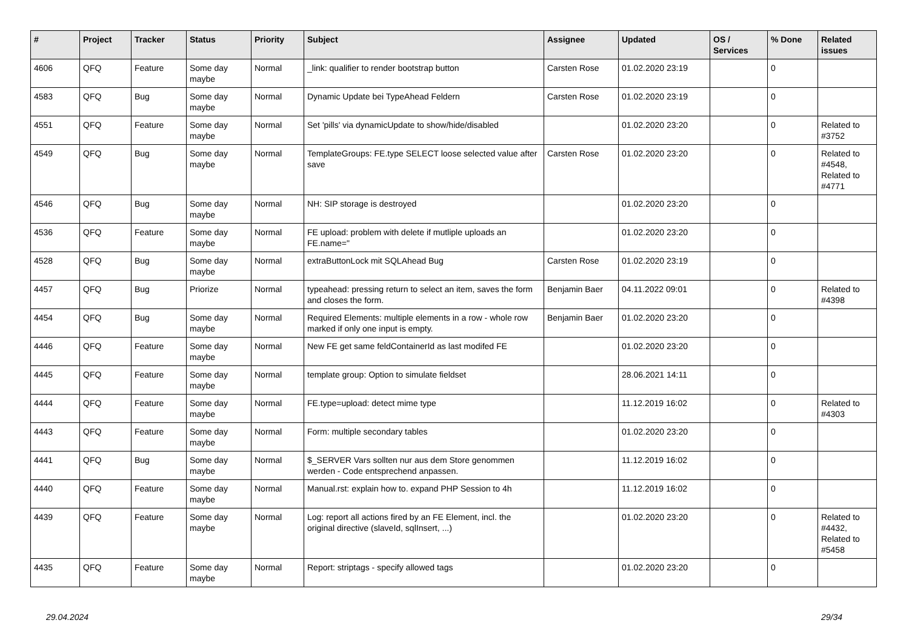| # | Project | Tracker | Status | Priority | Subject | Assignee | Updated | OS / Services | % Done | Related issues |
| --- | --- | --- | --- | --- | --- | --- | --- | --- | --- | --- |
| 4606 | QFQ | Feature | Some day maybe | Normal | _link: qualifier to render bootstrap button | Carsten Rose | 01.02.2020 23:19 | | 0 | |
| 4583 | QFQ | Bug | Some day maybe | Normal | Dynamic Update bei TypeAhead Feldern | Carsten Rose | 01.02.2020 23:19 | | 0 | |
| 4551 | QFQ | Feature | Some day maybe | Normal | Set 'pills' via dynamicUpdate to show/hide/disabled | | 01.02.2020 23:20 | | 0 | Related to #3752 |
| 4549 | QFQ | Bug | Some day maybe | Normal | TemplateGroups: FE.type SELECT loose selected value after save | Carsten Rose | 01.02.2020 23:20 | | 0 | Related to #4548, Related to #4771 |
| 4546 | QFQ | Bug | Some day maybe | Normal | NH: SIP storage is destroyed | | 01.02.2020 23:20 | | 0 | |
| 4536 | QFQ | Feature | Some day maybe | Normal | FE upload: problem with delete if mutliple uploads an FE.name=" | | 01.02.2020 23:20 | | 0 | |
| 4528 | QFQ | Bug | Some day maybe | Normal | extraButtonLock mit SQLAhead Bug | Carsten Rose | 01.02.2020 23:19 | | 0 | |
| 4457 | QFQ | Bug | Priorize | Normal | typeahead: pressing return to select an item, saves the form and closes the form. | Benjamin Baer | 04.11.2022 09:01 | | 0 | Related to #4398 |
| 4454 | QFQ | Bug | Some day maybe | Normal | Required Elements: multiple elements in a row - whole row marked if only one input is empty. | Benjamin Baer | 01.02.2020 23:20 | | 0 | |
| 4446 | QFQ | Feature | Some day maybe | Normal | New FE get same feldContainerId as last modifed FE | | 01.02.2020 23:20 | | 0 | |
| 4445 | QFQ | Feature | Some day maybe | Normal | template group: Option to simulate fieldset | | 28.06.2021 14:11 | | 0 | |
| 4444 | QFQ | Feature | Some day maybe | Normal | FE.type=upload: detect mime type | | 11.12.2019 16:02 | | 0 | Related to #4303 |
| 4443 | QFQ | Feature | Some day maybe | Normal | Form: multiple secondary tables | | 01.02.2020 23:20 | | 0 | |
| 4441 | QFQ | Bug | Some day maybe | Normal | $_SERVER Vars sollten nur aus dem Store genommen werden - Code entsprechend anpassen. | | 11.12.2019 16:02 | | 0 | |
| 4440 | QFQ | Feature | Some day maybe | Normal | Manual.rst: explain how to. expand PHP Session to 4h | | 11.12.2019 16:02 | | 0 | |
| 4439 | QFQ | Feature | Some day maybe | Normal | Log: report all actions fired by an FE Element, incl. the original directive (slaveId, sqlInsert, ...) | | 01.02.2020 23:20 | | 0 | Related to #4432, Related to #5458 |
| 4435 | QFQ | Feature | Some day maybe | Normal | Report: striptags - specify allowed tags | | 01.02.2020 23:20 | | 0 | |
29.04.2024 29/34